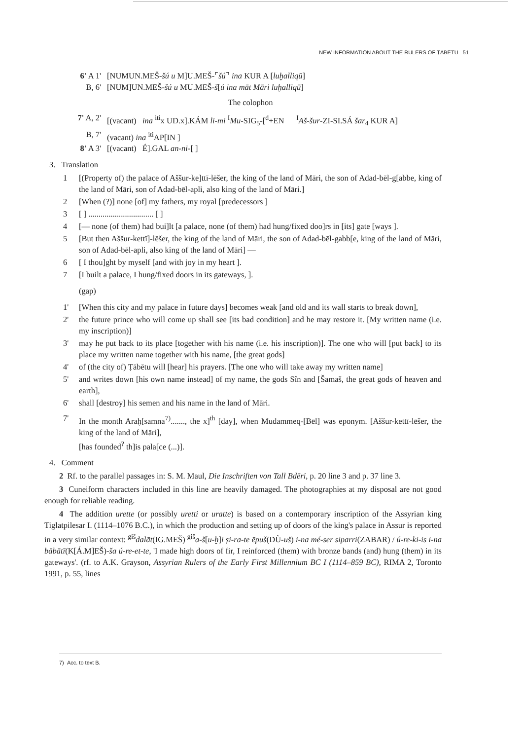NEW INFORMATION ABOUT THE RULERS OF ṬĀBĒTU 51
6' A 1' [NUMUN.MEŠ-šú u M]U.MEŠ-⌜šú⌝ ina KUR A [luḫalliqū]
B, 6' [NUM]UN.MEŠ-šú u MU.MEŠ-š[ú ina māt Māri luḫalliqū]
The colophon
7' A, 2' [(vacant) ina <sup>iti</sup>x UD.x].KÁM li-mi <sup>I</sup>Mu-SIG<sub>5</sub>-[<sup>d</sup>+EN <sup>I</sup>Aš-šur-ZI-SI.SÁ šar<sub>4</sub> KUR A]
B, 7' (vacant) ina <sup>iti</sup>AP[IN ]
8' A 3' [(vacant) É].GAL an-ni-[ ]
3. Translation
1 [(Property of) the palace of Aššur-ke]ttī-lēšer, the king of the land of Māri, the son of Adad-bēl-g[abbe, king of the land of Māri, son of Adad-bēl-apli, also king of the land of Māri.]
2 [When (?)] none [of] my fathers, my royal [predecessors ]
3 [ ] ................................ [ ]
4 [— none (of them) had bui]lt [a palace, none (of them) had hung/fixed doo]rs in [its] gate [ways ].
5 [But then Aššur-kettī]-lēšer, the king of the land of Māri, the son of Adad-bēl-gabb[e, king of the land of Māri, son of Adad-bēl-apli, also king of the land of Māri] —
6 [ I thou]ght by myself [and with joy in my heart ].
7 [I built a palace, I hung/fixed doors in its gateways, ].
(gap)
1' [When this city and my palace in future days] becomes weak [and old and its wall starts to break down],
2' the future prince who will come up shall see [its bad condition] and he may restore it. [My written name (i.e. my inscription)]
3' may he put back to its place [together with his name (i.e. his inscription)]. The one who will [put back] to its place my written name together with his name, [the great gods]
4' of (the city of) Ṭābētu will [hear] his prayers. [The one who will take away my written name]
5' and writes down [his own name instead] of my name, the gods Sîn and [Šamaš, the great gods of heaven and earth],
6' shall [destroy] his semen and his name in the land of Māri.
7' In the month Araḫ[samna<sup>7)</sup>......., the x]<sup>th</sup> [day], when Mudammeq-[Bēl] was eponym. [Aššur-kettī-lēšer, the king of the land of Māri],
[has founded<sup>?</sup> th]is pala[ce (...)].
4. Comment
2 Rf. to the parallel passages in: S. M. Maul, Die Inschriften von Tall Bdēri, p. 20 line 3 and p. 37 line 3.
3 Cuneiform characters included in this line are heavily damaged. The photographies at my disposal are not good enough for reliable reading.
4 The addition urette (or possibly uretti or uratte) is based on a contemporary inscription of the Assyrian king Tiglatpilesar I. (1114–1076 B.C.), in which the production and setting up of doors of the king's palace in Assur is reported in a very similar context: <sup>giš</sup>dalāt(IG.MEŠ) <sup>giš</sup>a-š[u-ḫ]i ṣi-ra-te ēpuš(DÙ-uš) i-na mé-ser siparri(ZABAR) / ú-re-ki-is i-na bābātī(K[Á.M]EŠ)-ša ú-re-et-te, 'I made high doors of fir, I reinforced (them) with bronze bands (and) hung (them) in its gateways'. (rf. to A.K. Grayson, Assyrian Rulers of the Early First Millennium BC I (1114–859 BC), RIMA 2, Toronto 1991, p. 55, lines
7) Acc. to text B.